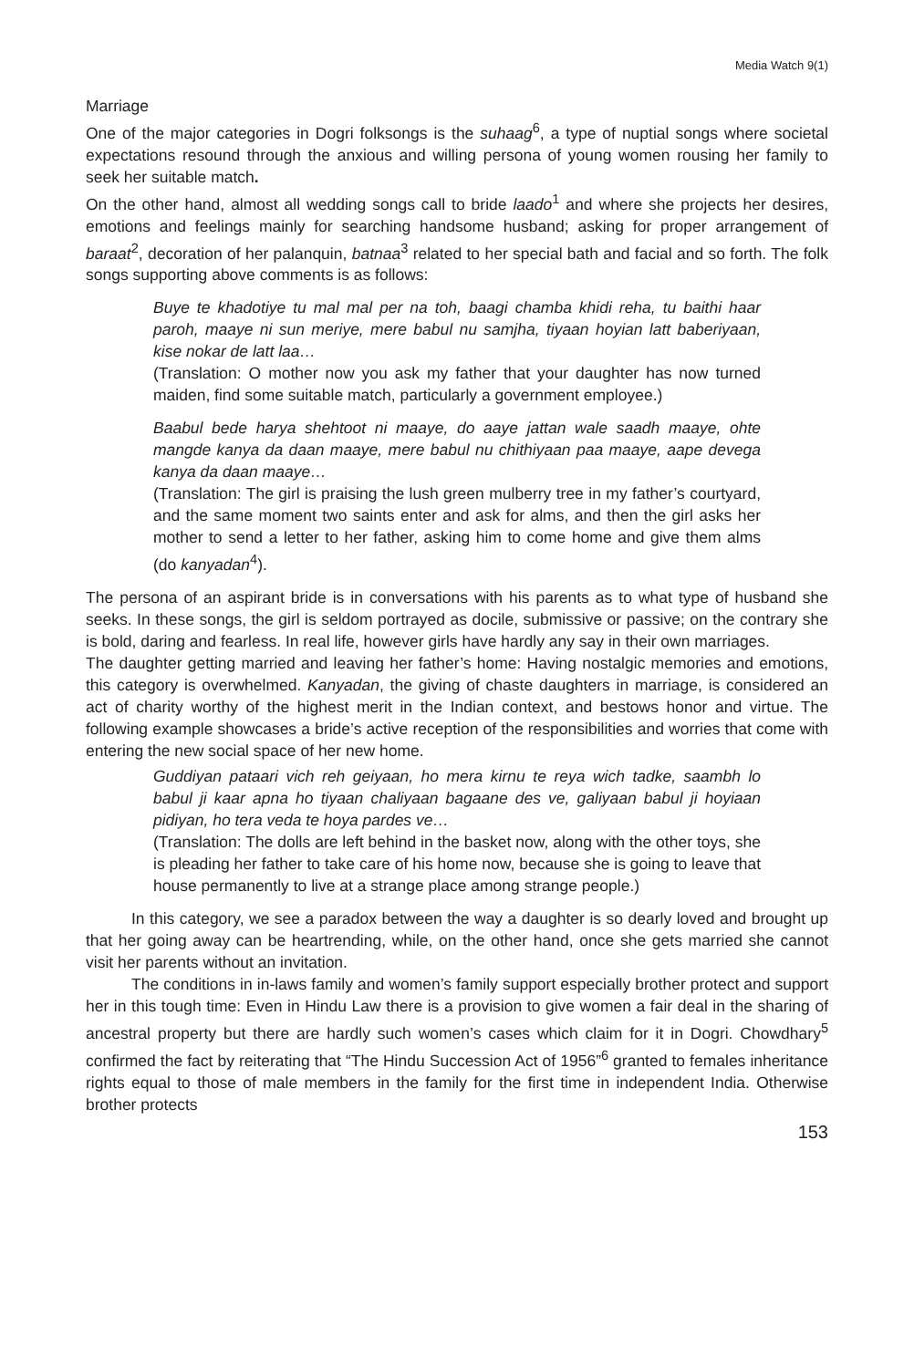Media Watch 9(1)
Marriage
One of the major categories in Dogri folksongs is the suhaag<sup>6</sup>, a type of nuptial songs where societal expectations resound through the anxious and willing persona of young women rousing her family to seek her suitable match.
On the other hand, almost all wedding songs call to bride laado<sup>1</sup> and where she projects her desires, emotions and feelings mainly for searching handsome husband; asking for proper arrangement of baraat<sup>2</sup>, decoration of her palanquin, batnaa<sup>3</sup> related to her special bath and facial and so forth. The folk songs supporting above comments is as follows:
Buye te khadotiye tu mal mal per na toh, baagi chamba khidi reha, tu baithi haar paroh, maaye ni sun meriye, mere babul nu samjha, tiyaan hoyian latt baberiyaan, kise nokar de latt laa…
(Translation: O mother now you ask my father that your daughter has now turned maiden, find some suitable match, particularly a government employee.)
Baabul bede harya shehtoot ni maaye, do aaye jattan wale saadh maaye, ohte mangde kanya da daan maaye, mere babul nu chithiyaan paa maaye, aape devega kanya da daan maaye…
(Translation: The girl is praising the lush green mulberry tree in my father’s courtyard, and the same moment two saints enter and ask for alms, and then the girl asks her mother to send a letter to her father, asking him to come home and give them alms (do kanyadan<sup>4</sup>).
The persona of an aspirant bride is in conversations with his parents as to what type of husband she seeks. In these songs, the girl is seldom portrayed as docile, submissive or passive; on the contrary she is bold, daring and fearless. In real life, however girls have hardly any say in their own marriages.
The daughter getting married and leaving her father’s home: Having nostalgic memories and emotions, this category is overwhelmed. Kanyadan, the giving of chaste daughters in marriage, is considered an act of charity worthy of the highest merit in the Indian context, and bestows honor and virtue. The following example showcases a bride’s active reception of the responsibilities and worries that come with entering the new social space of her new home.
Guddiyan pataari vich reh geiyaan, ho mera kirnu te reya wich tadke, saambh lo babul ji kaar apna ho tiyaan chaliyaan bagaane des ve, galiyaan babul ji hoyiaan pidiyan, ho tera veda te hoya pardes ve…
(Translation: The dolls are left behind in the basket now, along with the other toys, she is pleading her father to take care of his home now, because she is going to leave that house permanently to live at a strange place among strange people.)
In this category, we see a paradox between the way a daughter is so dearly loved and brought up that her going away can be heartrending, while, on the other hand, once she gets married she cannot visit her parents without an invitation.
The conditions in in-laws family and women’s family support especially brother protect and support her in this tough time: Even in Hindu Law there is a provision to give women a fair deal in the sharing of ancestral property but there are hardly such women’s cases which claim for it in Dogri. Chowdhary<sup>5</sup> confirmed the fact by reiterating that “The Hindu Succession Act of 1956”<sup>6</sup> granted to females inheritance rights equal to those of male members in the family for the first time in independent India. Otherwise brother protects
153